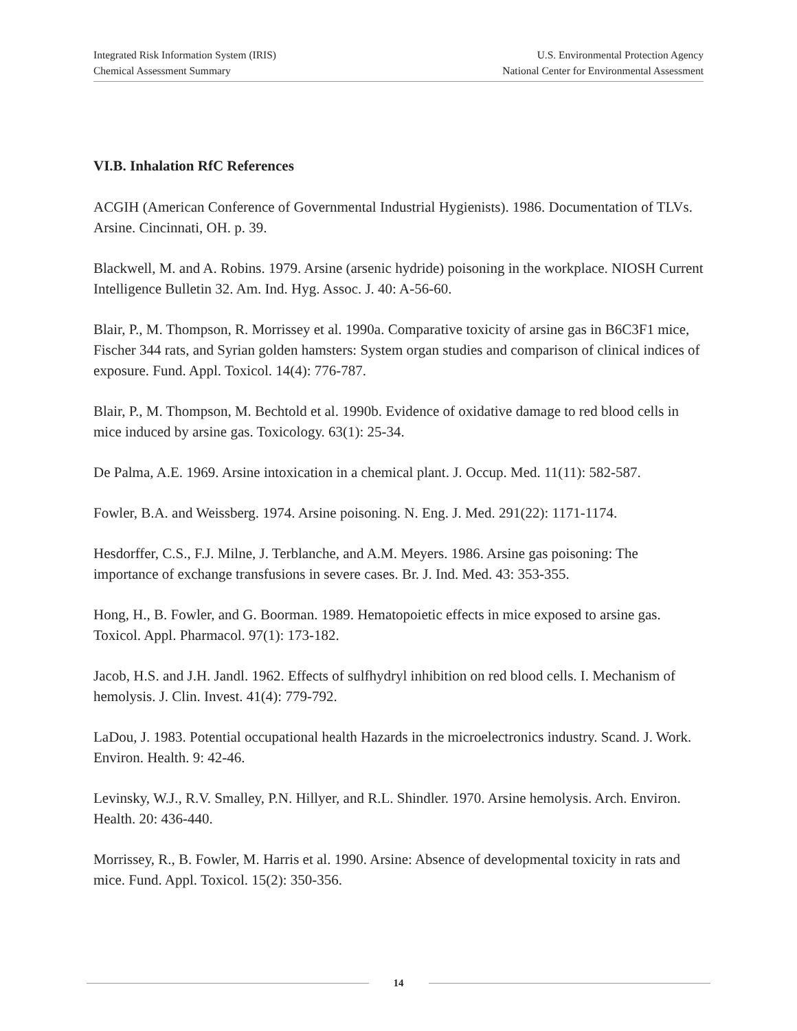Integrated Risk Information System (IRIS)
Chemical Assessment Summary
U.S. Environmental Protection Agency
National Center for Environmental Assessment
VI.B. Inhalation RfC References
ACGIH (American Conference of Governmental Industrial Hygienists). 1986. Documentation of TLVs. Arsine. Cincinnati, OH. p. 39.
Blackwell, M. and A. Robins. 1979. Arsine (arsenic hydride) poisoning in the workplace. NIOSH Current Intelligence Bulletin 32. Am. Ind. Hyg. Assoc. J. 40: A-56-60.
Blair, P., M. Thompson, R. Morrissey et al. 1990a. Comparative toxicity of arsine gas in B6C3F1 mice, Fischer 344 rats, and Syrian golden hamsters: System organ studies and comparison of clinical indices of exposure. Fund. Appl. Toxicol. 14(4): 776-787.
Blair, P., M. Thompson, M. Bechtold et al. 1990b. Evidence of oxidative damage to red blood cells in mice induced by arsine gas. Toxicology. 63(1): 25-34.
De Palma, A.E. 1969. Arsine intoxication in a chemical plant. J. Occup. Med. 11(11): 582-587.
Fowler, B.A. and Weissberg. 1974. Arsine poisoning. N. Eng. J. Med. 291(22): 1171-1174.
Hesdorffer, C.S., F.J. Milne, J. Terblanche, and A.M. Meyers. 1986. Arsine gas poisoning: The importance of exchange transfusions in severe cases. Br. J. Ind. Med. 43: 353-355.
Hong, H., B. Fowler, and G. Boorman. 1989. Hematopoietic effects in mice exposed to arsine gas. Toxicol. Appl. Pharmacol. 97(1): 173-182.
Jacob, H.S. and J.H. Jandl. 1962. Effects of sulfhydryl inhibition on red blood cells. I. Mechanism of hemolysis. J. Clin. Invest. 41(4): 779-792.
LaDou, J. 1983. Potential occupational health Hazards in the microelectronics industry. Scand. J. Work. Environ. Health. 9: 42-46.
Levinsky, W.J., R.V. Smalley, P.N. Hillyer, and R.L. Shindler. 1970. Arsine hemolysis. Arch. Environ. Health. 20: 436-440.
Morrissey, R., B. Fowler, M. Harris et al. 1990. Arsine: Absence of developmental toxicity in rats and mice. Fund. Appl. Toxicol. 15(2): 350-356.
14